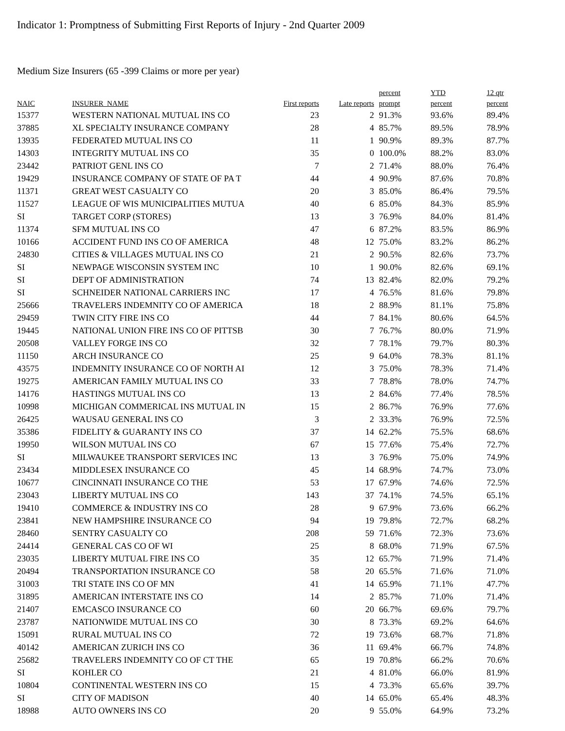Indicator 1: Promptness of Submitting First Reports of Injury - 2nd Quarter 2009
Medium Size Insurers (65 -399 Claims or more per year)
| NAIC | INSURER_NAME | First reports | Late reports | percent prompt | YTD percent | 12 qtr percent |
| --- | --- | --- | --- | --- | --- | --- |
| 15377 | WESTERN NATIONAL MUTUAL INS CO | 23 | 2 | 91.3% | 93.6% | 89.4% |
| 37885 | XL SPECIALTY INSURANCE COMPANY | 28 | 4 | 85.7% | 89.5% | 78.9% |
| 13935 | FEDERATED MUTUAL INS CO | 11 | 1 | 90.9% | 89.3% | 87.7% |
| 14303 | INTEGRITY MUTUAL INS CO | 35 | 0 | 100.0% | 88.2% | 83.0% |
| 23442 | PATRIOT GENL INS CO | 7 | 2 | 71.4% | 88.0% | 76.4% |
| 19429 | INSURANCE COMPANY OF STATE OF PA T | 44 | 4 | 90.9% | 87.6% | 70.8% |
| 11371 | GREAT WEST CASUALTY CO | 20 | 3 | 85.0% | 86.4% | 79.5% |
| 11527 | LEAGUE OF WIS MUNICIPALITIES MUTUA | 40 | 6 | 85.0% | 84.3% | 85.9% |
| SI | TARGET CORP (STORES) | 13 | 3 | 76.9% | 84.0% | 81.4% |
| 11374 | SFM MUTUAL INS CO | 47 | 6 | 87.2% | 83.5% | 86.9% |
| 10166 | ACCIDENT FUND INS CO OF AMERICA | 48 | 12 | 75.0% | 83.2% | 86.2% |
| 24830 | CITIES & VILLAGES MUTUAL INS CO | 21 | 2 | 90.5% | 82.6% | 73.7% |
| SI | NEWPAGE WISCONSIN SYSTEM INC | 10 | 1 | 90.0% | 82.6% | 69.1% |
| SI | DEPT OF ADMINISTRATION | 74 | 13 | 82.4% | 82.0% | 79.2% |
| SI | SCHNEIDER NATIONAL CARRIERS INC | 17 | 4 | 76.5% | 81.6% | 79.8% |
| 25666 | TRAVELERS INDEMNITY CO OF AMERICA | 18 | 2 | 88.9% | 81.1% | 75.8% |
| 29459 | TWIN CITY FIRE INS CO | 44 | 7 | 84.1% | 80.6% | 64.5% |
| 19445 | NATIONAL UNION FIRE INS CO OF PITTSB | 30 | 7 | 76.7% | 80.0% | 71.9% |
| 20508 | VALLEY FORGE INS CO | 32 | 7 | 78.1% | 79.7% | 80.3% |
| 11150 | ARCH INSURANCE CO | 25 | 9 | 64.0% | 78.3% | 81.1% |
| 43575 | INDEMNITY INSURANCE CO OF NORTH AI | 12 | 3 | 75.0% | 78.3% | 71.4% |
| 19275 | AMERICAN FAMILY MUTUAL INS CO | 33 | 7 | 78.8% | 78.0% | 74.7% |
| 14176 | HASTINGS MUTUAL INS CO | 13 | 2 | 84.6% | 77.4% | 78.5% |
| 10998 | MICHIGAN COMMERICAL INS MUTUAL IN | 15 | 2 | 86.7% | 76.9% | 77.6% |
| 26425 | WAUSAU GENERAL INS CO | 3 | 2 | 33.3% | 76.9% | 72.5% |
| 35386 | FIDELITY & GUARANTY INS CO | 37 | 14 | 62.2% | 75.5% | 68.6% |
| 19950 | WILSON MUTUAL INS CO | 67 | 15 | 77.6% | 75.4% | 72.7% |
| SI | MILWAUKEE TRANSPORT SERVICES INC | 13 | 3 | 76.9% | 75.0% | 74.9% |
| 23434 | MIDDLESEX INSURANCE CO | 45 | 14 | 68.9% | 74.7% | 73.0% |
| 10677 | CINCINNATI INSURANCE CO THE | 53 | 17 | 67.9% | 74.6% | 72.5% |
| 23043 | LIBERTY MUTUAL INS CO | 143 | 37 | 74.1% | 74.5% | 65.1% |
| 19410 | COMMERCE & INDUSTRY INS CO | 28 | 9 | 67.9% | 73.6% | 66.2% |
| 23841 | NEW HAMPSHIRE INSURANCE CO | 94 | 19 | 79.8% | 72.7% | 68.2% |
| 28460 | SENTRY CASUALTY CO | 208 | 59 | 71.6% | 72.3% | 73.6% |
| 24414 | GENERAL CAS CO OF WI | 25 | 8 | 68.0% | 71.9% | 67.5% |
| 23035 | LIBERTY MUTUAL FIRE INS CO | 35 | 12 | 65.7% | 71.9% | 71.4% |
| 20494 | TRANSPORTATION INSURANCE CO | 58 | 20 | 65.5% | 71.6% | 71.0% |
| 31003 | TRI STATE INS CO OF MN | 41 | 14 | 65.9% | 71.1% | 47.7% |
| 31895 | AMERICAN INTERSTATE INS CO | 14 | 2 | 85.7% | 71.0% | 71.4% |
| 21407 | EMCASCO INSURANCE CO | 60 | 20 | 66.7% | 69.6% | 79.7% |
| 23787 | NATIONWIDE MUTUAL INS CO | 30 | 8 | 73.3% | 69.2% | 64.6% |
| 15091 | RURAL MUTUAL INS CO | 72 | 19 | 73.6% | 68.7% | 71.8% |
| 40142 | AMERICAN ZURICH INS CO | 36 | 11 | 69.4% | 66.7% | 74.8% |
| 25682 | TRAVELERS INDEMNITY CO OF CT THE | 65 | 19 | 70.8% | 66.2% | 70.6% |
| SI | KOHLER CO | 21 | 4 | 81.0% | 66.0% | 81.9% |
| 10804 | CONTINENTAL WESTERN INS CO | 15 | 4 | 73.3% | 65.6% | 39.7% |
| SI | CITY OF MADISON | 40 | 14 | 65.0% | 65.4% | 48.3% |
| 18988 | AUTO OWNERS INS CO | 20 | 9 | 55.0% | 64.9% | 73.2% |